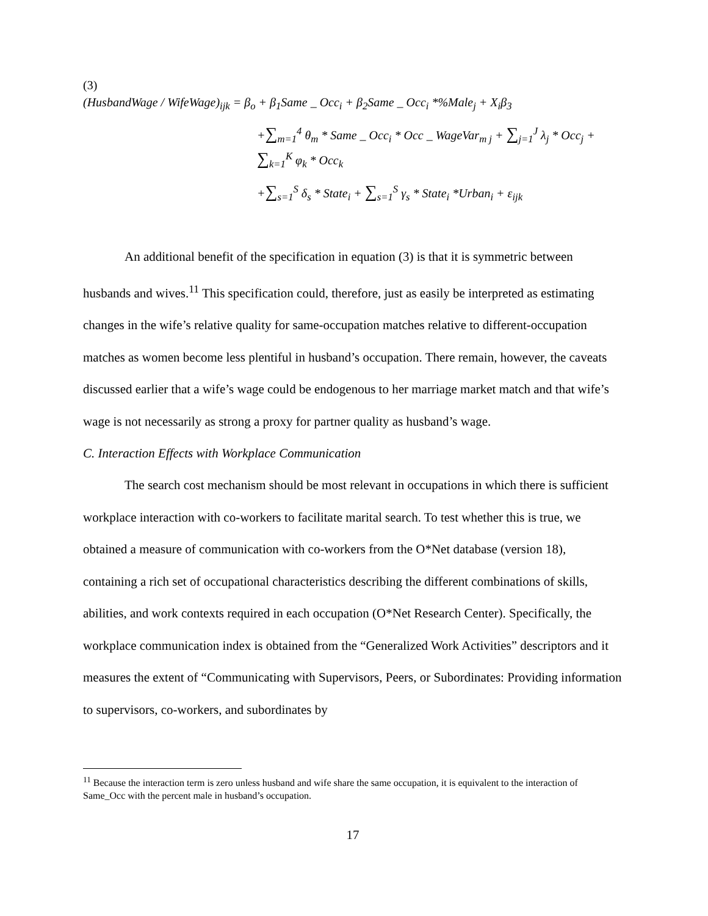(3)
(HusbandWage / WifeWage)<sub>ijk</sub> = β<sub>o</sub> + β<sub>1</sub>Same _ Occ<sub>i</sub> + β<sub>2</sub>Same _ Occ<sub>i</sub> *%Male<sub>j</sub> + X<sub>i</sub>β<sub>3</sub>
+∑<sub>m=1</sub><sup>4</sup> θ<sub>m</sub> * Same _ Occ<sub>i</sub> * Occ _ WageVar<sub>m j</sub> + ∑<sub>j=1</sub><sup>J</sup> λ<sub>j</sub> * Occ<sub>j</sub> + ∑<sub>k=1</sub><sup>K</sup> φ<sub>k</sub> * Occ<sub>k</sub>
+∑<sub>s=1</sub><sup>S</sup> δ<sub>s</sub> * State<sub>i</sub> + ∑<sub>s=1</sub><sup>S</sup> γ<sub>s</sub> * State<sub>i</sub> *Urban<sub>i</sub> + ε<sub>ijk</sub>
An additional benefit of the specification in equation (3) is that it is symmetric between husbands and wives.<sup>11</sup> This specification could, therefore, just as easily be interpreted as estimating changes in the wife’s relative quality for same-occupation matches relative to different-occupation matches as women become less plentiful in husband’s occupation. There remain, however, the caveats discussed earlier that a wife’s wage could be endogenous to her marriage market match and that wife’s wage is not necessarily as strong a proxy for partner quality as husband’s wage.
C. Interaction Effects with Workplace Communication
The search cost mechanism should be most relevant in occupations in which there is sufficient workplace interaction with co-workers to facilitate marital search. To test whether this is true, we obtained a measure of communication with co-workers from the O*Net database (version 18), containing a rich set of occupational characteristics describing the different combinations of skills, abilities, and work contexts required in each occupation (O*Net Research Center). Specifically, the workplace communication index is obtained from the “Generalized Work Activities” descriptors and it measures the extent of “Communicating with Supervisors, Peers, or Subordinates: Providing information to supervisors, co-workers, and subordinates by
<sup>11</sup> Because the interaction term is zero unless husband and wife share the same occupation, it is equivalent to the interaction of Same_Occ with the percent male in husband’s occupation.
17